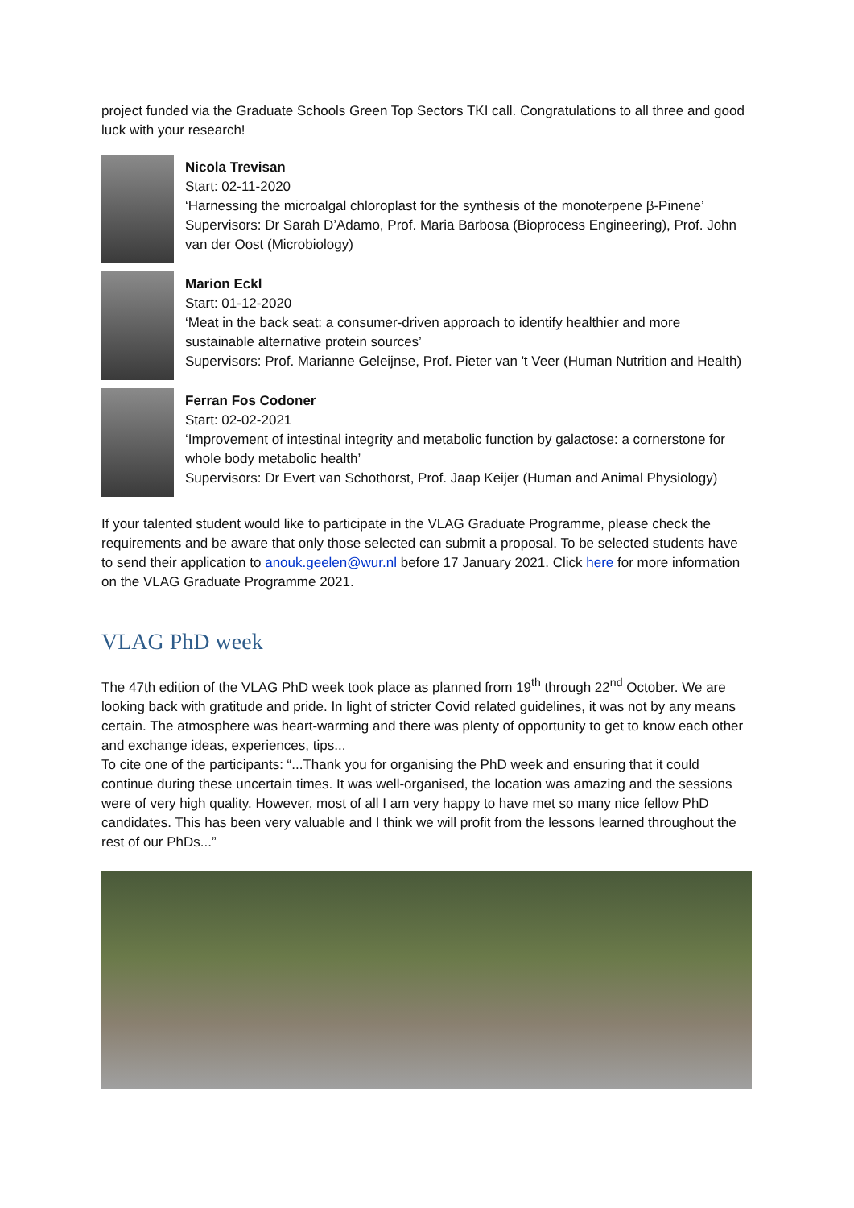project funded via the Graduate Schools Green Top Sectors TKI call. Congratulations to all three and good luck with your research!
Nicola Trevisan
Start: 02-11-2020
‘Harnessing the microalgal chloroplast for the synthesis of the monoterpene β-Pinene’
Supervisors: Dr Sarah D’Adamo, Prof. Maria Barbosa (Bioprocess Engineering), Prof. John van der Oost (Microbiology)
Marion Eckl
Start: 01-12-2020
‘Meat in the back seat: a consumer-driven approach to identify healthier and more sustainable alternative protein sources’
Supervisors: Prof. Marianne Geleijnse, Prof. Pieter van 't Veer (Human Nutrition and Health)
Ferran Fos Codoner
Start: 02-02-2021
‘Improvement of intestinal integrity and metabolic function by galactose: a cornerstone for whole body metabolic health’
Supervisors: Dr Evert van Schothorst, Prof. Jaap Keijer (Human and Animal Physiology)
If your talented student would like to participate in the VLAG Graduate Programme, please check the requirements and be aware that only those selected can submit a proposal. To be selected students have to send their application to anouk.geelen@wur.nl before 17 January 2021. Click here for more information on the VLAG Graduate Programme 2021.
VLAG PhD week
The 47th edition of the VLAG PhD week took place as planned from 19<sup>th</sup> through 22<sup>nd</sup> October. We are looking back with gratitude and pride. In light of stricter Covid related guidelines, it was not by any means certain. The atmosphere was heart-warming and there was plenty of opportunity to get to know each other and exchange ideas, experiences, tips...
To cite one of the participants: “...Thank you for organising the PhD week and ensuring that it could continue during these uncertain times. It was well-organised, the location was amazing and the sessions were of very high quality. However, most of all I am very happy to have met so many nice fellow PhD candidates. This has been very valuable and I think we will profit from the lessons learned throughout the rest of our PhDs...”